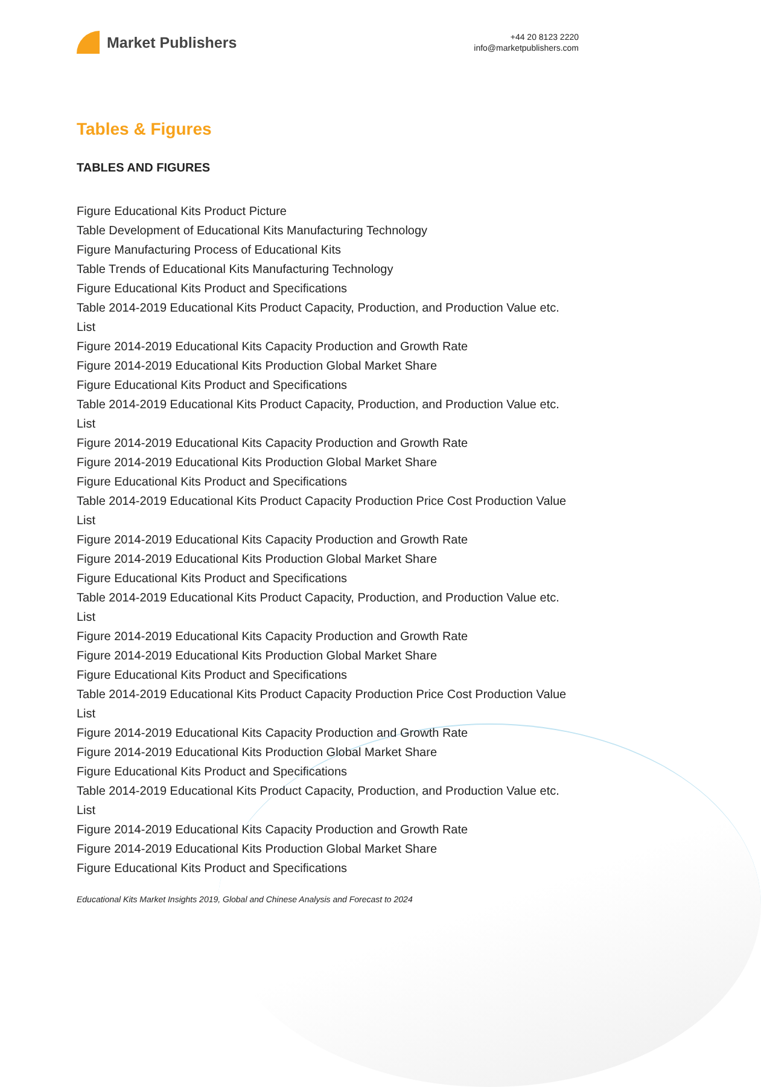Market Publishers
+44 20 8123 2220
info@marketpublishers.com
Tables & Figures
TABLES AND FIGURES
Figure Educational Kits Product Picture
Table Development of Educational Kits Manufacturing Technology
Figure Manufacturing Process of Educational Kits
Table Trends of Educational Kits Manufacturing Technology
Figure Educational Kits Product and Specifications
Table 2014-2019 Educational Kits Product Capacity, Production, and Production Value etc. List
Figure 2014-2019 Educational Kits Capacity Production and Growth Rate
Figure 2014-2019 Educational Kits Production Global Market Share
Figure Educational Kits Product and Specifications
Table 2014-2019 Educational Kits Product Capacity, Production, and Production Value etc. List
Figure 2014-2019 Educational Kits Capacity Production and Growth Rate
Figure 2014-2019 Educational Kits Production Global Market Share
Figure Educational Kits Product and Specifications
Table 2014-2019 Educational Kits Product Capacity Production Price Cost Production Value List
Figure 2014-2019 Educational Kits Capacity Production and Growth Rate
Figure 2014-2019 Educational Kits Production Global Market Share
Figure Educational Kits Product and Specifications
Table 2014-2019 Educational Kits Product Capacity, Production, and Production Value etc. List
Figure 2014-2019 Educational Kits Capacity Production and Growth Rate
Figure 2014-2019 Educational Kits Production Global Market Share
Figure Educational Kits Product and Specifications
Table 2014-2019 Educational Kits Product Capacity Production Price Cost Production Value List
Figure 2014-2019 Educational Kits Capacity Production and Growth Rate
Figure 2014-2019 Educational Kits Production Global Market Share
Figure Educational Kits Product and Specifications
Table 2014-2019 Educational Kits Product Capacity, Production, and Production Value etc. List
Figure 2014-2019 Educational Kits Capacity Production and Growth Rate
Figure 2014-2019 Educational Kits Production Global Market Share
Figure Educational Kits Product and Specifications
Educational Kits Market Insights 2019, Global and Chinese Analysis and Forecast to 2024